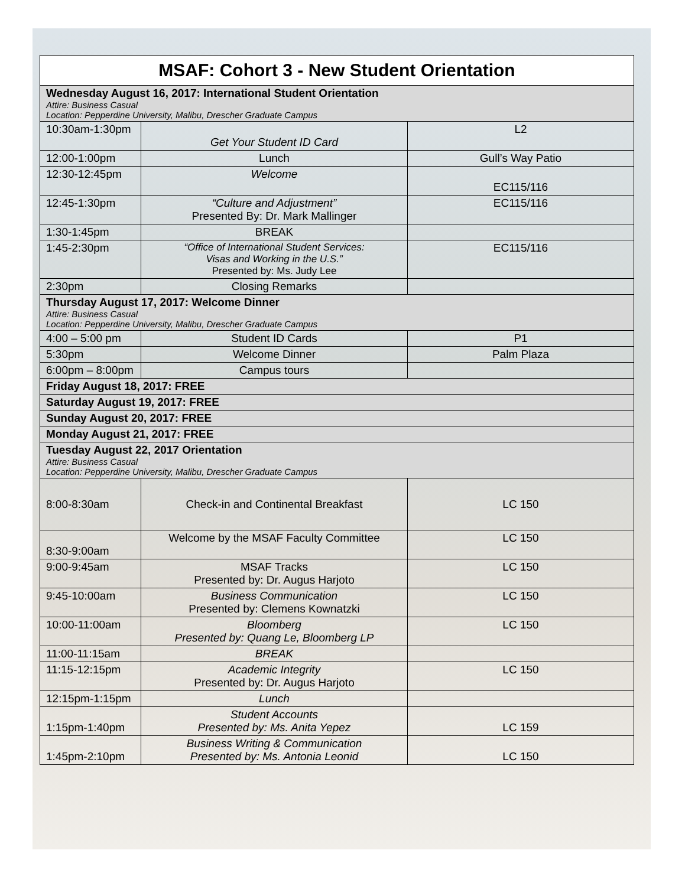| MSAF: Cohort 3 - New Student Orientation | | |
| --- | --- | --- |
| Wednesday August 16, 2017: International Student Orientation Attire: Business Casual Location: Pepperdine University, Malibu, Drescher Graduate Campus | | |
| 10:30am-1:30pm | Get Your Student ID Card | L2 |
| 12:00-1:00pm | Lunch | Gull’s Way Patio |
| 12:30-12:45pm | Welcome | EC115/116 |
| 12:45-1:30pm | “Culture and Adjustment” Presented By: Dr. Mark Mallinger | EC115/116 |
| 1:30-1:45pm | BREAK | |
| 1:45-2:30pm | “Office of International Student Services: Visas and Working in the U.S.” Presented by: Ms. Judy Lee | EC115/116 |
| 2:30pm | Closing Remarks | |
| Thursday August 17, 2017: Welcome Dinner Attire: Business Casual Location: Pepperdine University, Malibu, Drescher Graduate Campus | | |
| 4:00 – 5:00 pm | Student ID Cards | P1 |
| 5:30pm | Welcome Dinner | Palm Plaza |
| 6:00pm – 8:00pm | Campus tours | |
| Friday August 18, 2017: FREE | | |
| Saturday August 19, 2017: FREE | | |
| Sunday August 20, 2017: FREE | | |
| Monday August 21, 2017: FREE | | |
| Tuesday August 22, 2017 Orientation Attire: Business Casual Location: Pepperdine University, Malibu, Drescher Graduate Campus | | |
| 8:00-8:30am | Check-in and Continental Breakfast | LC 150 |
| 8:30-9:00am | Welcome by the MSAF Faculty Committee | LC 150 |
| 9:00-9:45am | MSAF Tracks Presented by: Dr. Augus Harjoto | LC 150 |
| 9:45-10:00am | Business Communication Presented by: Clemens Kownatzki | LC 150 |
| 10:00-11:00am | Bloomberg Presented by: Quang Le, Bloomberg LP | LC 150 |
| 11:00-11:15am | BREAK | |
| 11:15-12:15pm | Academic Integrity Presented by: Dr. Augus Harjoto | LC 150 |
| 12:15pm-1:15pm | Lunch | |
| 1:15pm-1:40pm | Student Accounts Presented by: Ms. Anita Yepez | LC 159 |
| 1:45pm-2:10pm | Business Writing & Communication Presented by: Ms. Antonia Leonid | LC 150 |